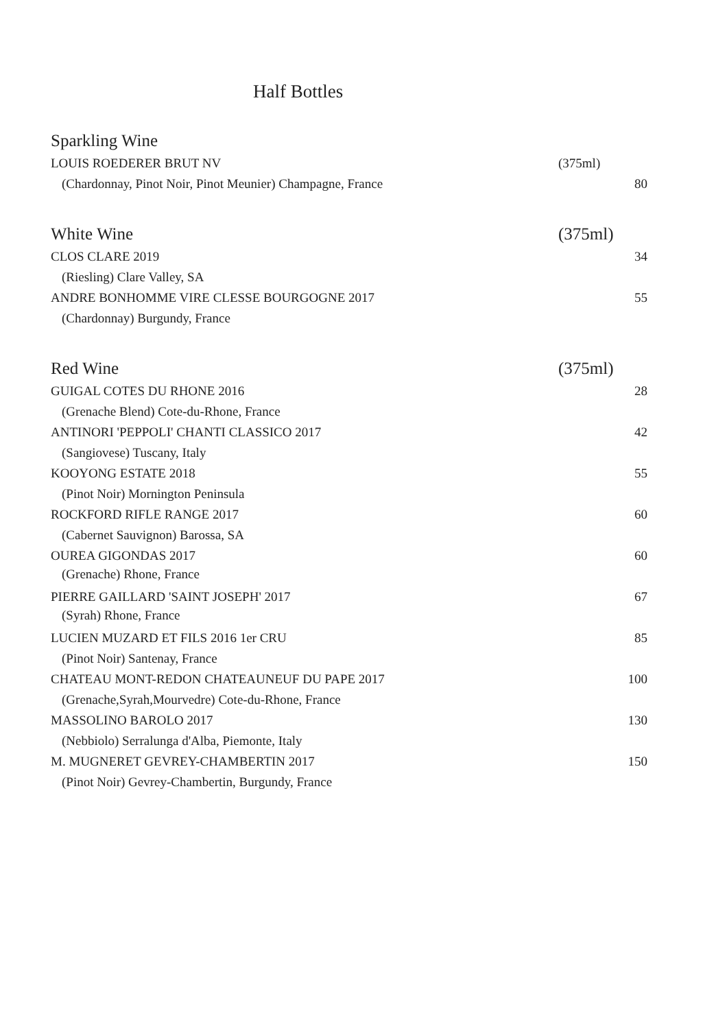Half Bottles
Sparkling Wine
LOUIS ROEDERER BRUT NV (375ml)
(Chardonnay, Pinot Noir, Pinot Meunier) Champagne, France 80
White Wine (375ml)
CLOS CLARE 2019 34
(Riesling) Clare Valley, SA
ANDRE BONHOMME VIRE CLESSE BOURGOGNE 2017 55
(Chardonnay) Burgundy, France
Red Wine (375ml)
GUIGAL COTES DU RHONE 2016 28
(Grenache Blend) Cote-du-Rhone, France
ANTINORI 'PEPPOLI' CHANTI CLASSICO 2017 42
(Sangiovese) Tuscany, Italy
KOOYONG ESTATE 2018 55
(Pinot Noir) Mornington Peninsula
ROCKFORD RIFLE RANGE 2017 60
(Cabernet Sauvignon) Barossa, SA
OUREA GIGONDAS 2017 60
(Grenache) Rhone, France
PIERRE GAILLARD 'SAINT JOSEPH' 2017 67
(Syrah) Rhone, France
LUCIEN MUZARD ET FILS 2016 1er CRU 85
(Pinot Noir) Santenay, France
CHATEAU MONT-REDON CHATEAUNEUF DU PAPE 2017 100
(Grenache,Syrah,Mourvedre) Cote-du-Rhone, France
MASSOLINO BAROLO 2017 130
(Nebbiolo) Serralunga d'Alba, Piemonte, Italy
M. MUGNERET GEVREY-CHAMBERTIN 2017 150
(Pinot Noir) Gevrey-Chambertin, Burgundy, France